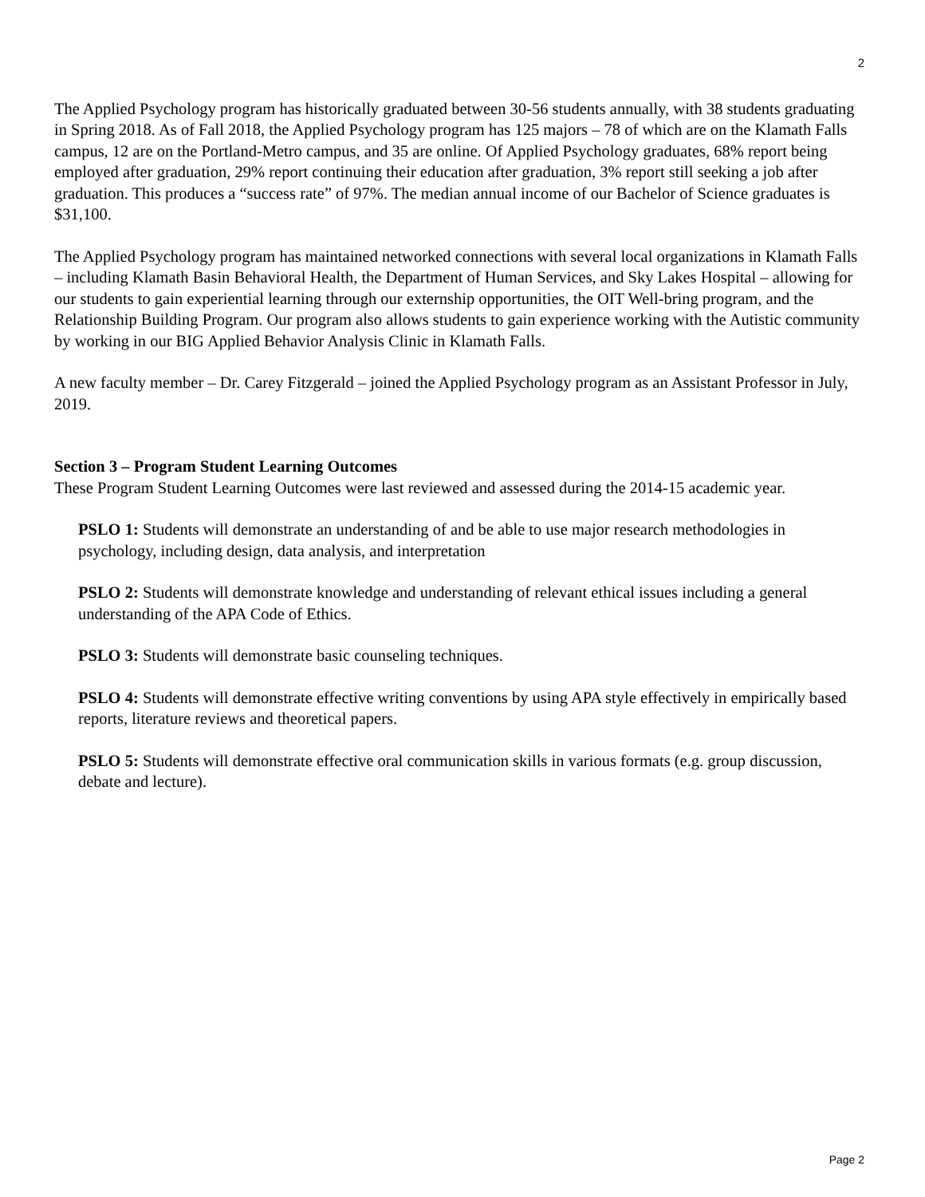2
The Applied Psychology program has historically graduated between 30-56 students annually, with 38 students graduating in Spring 2018. As of Fall 2018, the Applied Psychology program has 125 majors – 78 of which are on the Klamath Falls campus, 12 are on the Portland-Metro campus, and 35 are online. Of Applied Psychology graduates, 68% report being employed after graduation, 29% report continuing their education after graduation, 3% report still seeking a job after graduation. This produces a “success rate” of 97%. The median annual income of our Bachelor of Science graduates is $31,100.
The Applied Psychology program has maintained networked connections with several local organizations in Klamath Falls – including Klamath Basin Behavioral Health, the Department of Human Services, and Sky Lakes Hospital – allowing for our students to gain experiential learning through our externship opportunities, the OIT Well-bring program, and the Relationship Building Program. Our program also allows students to gain experience working with the Autistic community by working in our BIG Applied Behavior Analysis Clinic in Klamath Falls.
A new faculty member – Dr. Carey Fitzgerald – joined the Applied Psychology program as an Assistant Professor in July, 2019.
Section 3 – Program Student Learning Outcomes
These Program Student Learning Outcomes were last reviewed and assessed during the 2014-15 academic year.
PSLO 1: Students will demonstrate an understanding of and be able to use major research methodologies in psychology, including design, data analysis, and interpretation
PSLO 2: Students will demonstrate knowledge and understanding of relevant ethical issues including a general understanding of the APA Code of Ethics.
PSLO 3: Students will demonstrate basic counseling techniques.
PSLO 4: Students will demonstrate effective writing conventions by using APA style effectively in empirically based reports, literature reviews and theoretical papers.
PSLO 5: Students will demonstrate effective oral communication skills in various formats (e.g. group discussion, debate and lecture).
Page 2